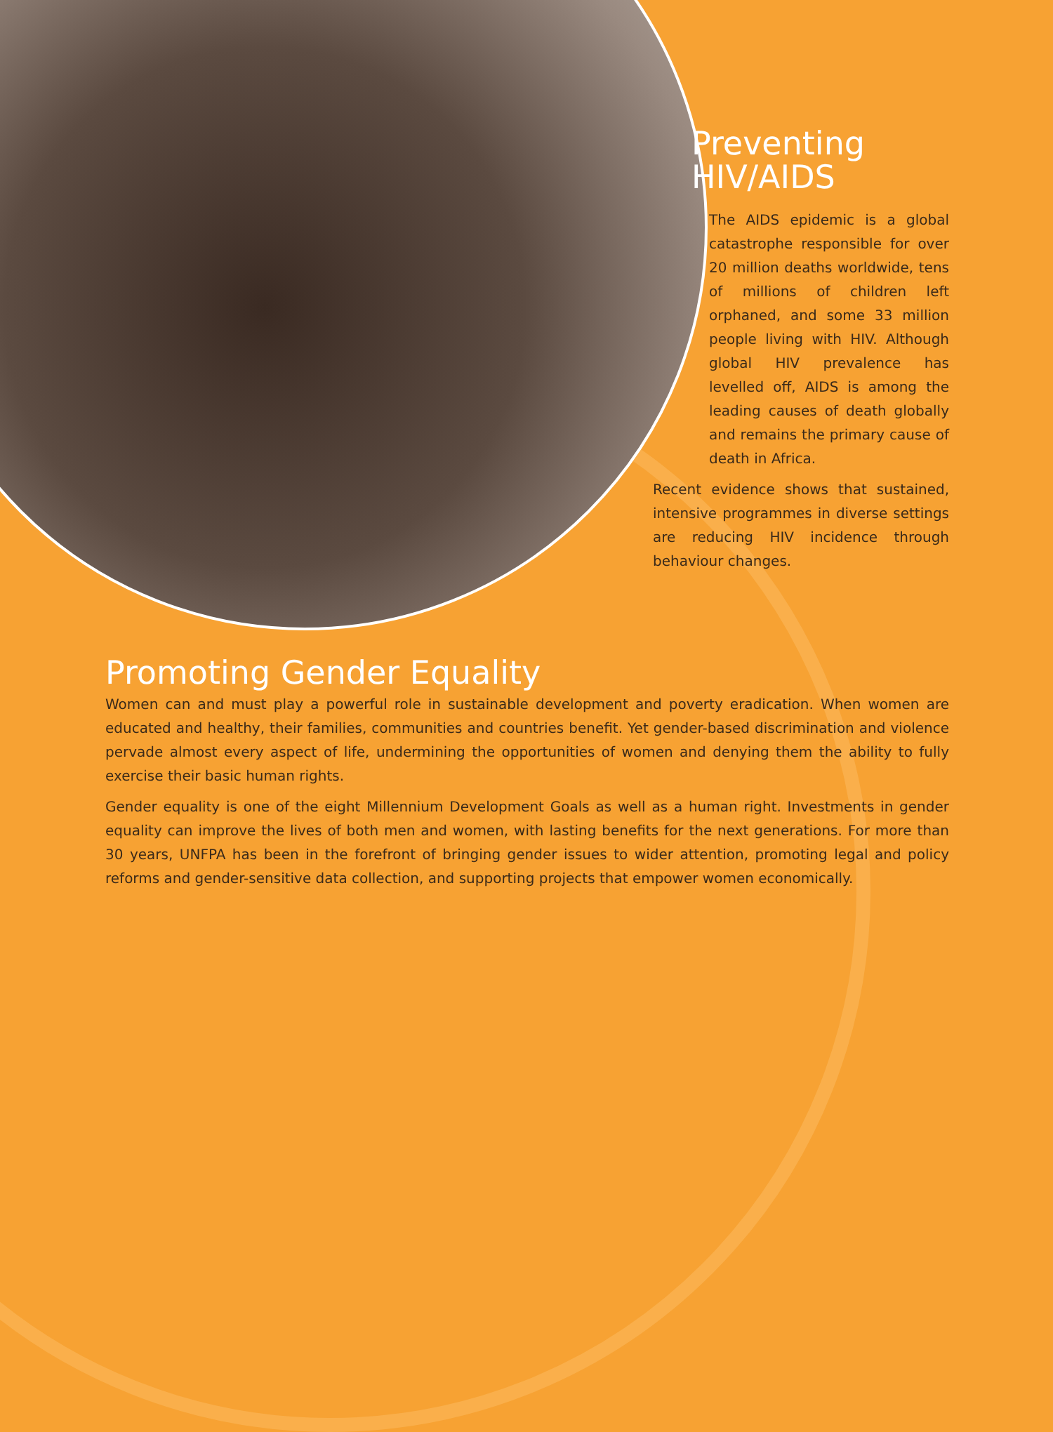Preventing
HIV/AIDS
The AIDS epidemic is a global catastrophe responsible for over 20 million deaths worldwide, tens of millions of children left orphaned, and some 33 million people living with HIV. Although global HIV prevalence has levelled off, AIDS is among the leading causes of death globally and remains the primary cause of death in Africa.
Recent evidence shows that sustained, intensive programmes in diverse settings are reducing HIV incidence through behaviour changes.
Promoting Gender Equality
Women can and must play a powerful role in sustainable development and poverty eradication. When women are educated and healthy, their families, communities and countries benefit. Yet gender-based discrimination and violence pervade almost every aspect of life, undermining the opportunities of women and denying them the ability to fully exercise their basic human rights.
Gender equality is one of the eight Millennium Development Goals as well as a human right. Investments in gender equality can improve the lives of both men and women, with lasting benefits for the next generations. For more than 30 years, UNFPA has been in the forefront of bringing gender issues to wider attention, promoting legal and policy reforms and gender-sensitive data collection, and supporting projects that empower women economically.